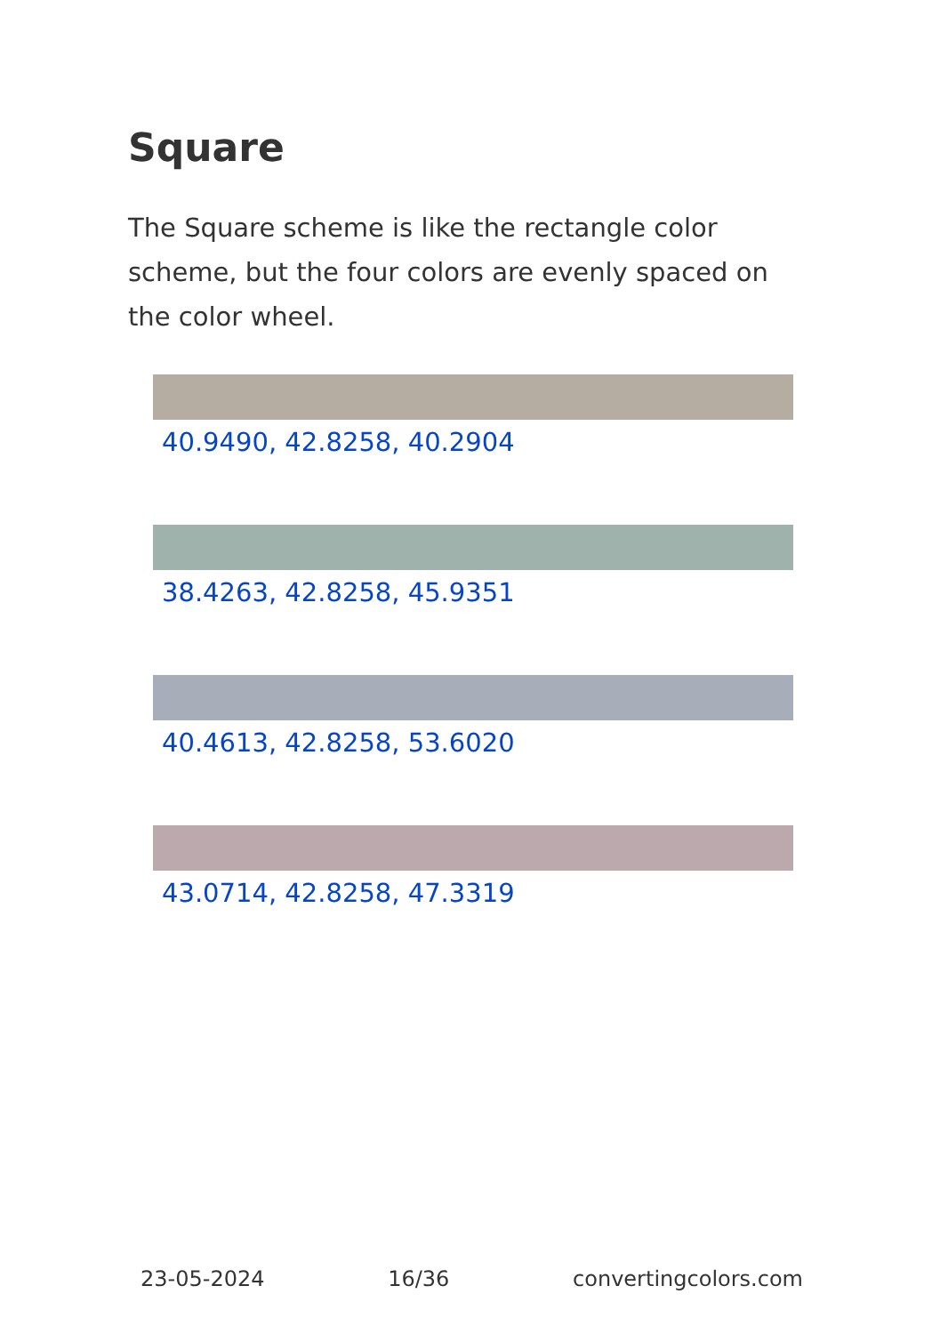Square
The Square scheme is like the rectangle color scheme, but the four colors are evenly spaced on the color wheel.
40.9490, 42.8258, 40.2904
38.4263, 42.8258, 45.9351
40.4613, 42.8258, 53.6020
43.0714, 42.8258, 47.3319
23-05-2024 16/36 convertingcolors.com